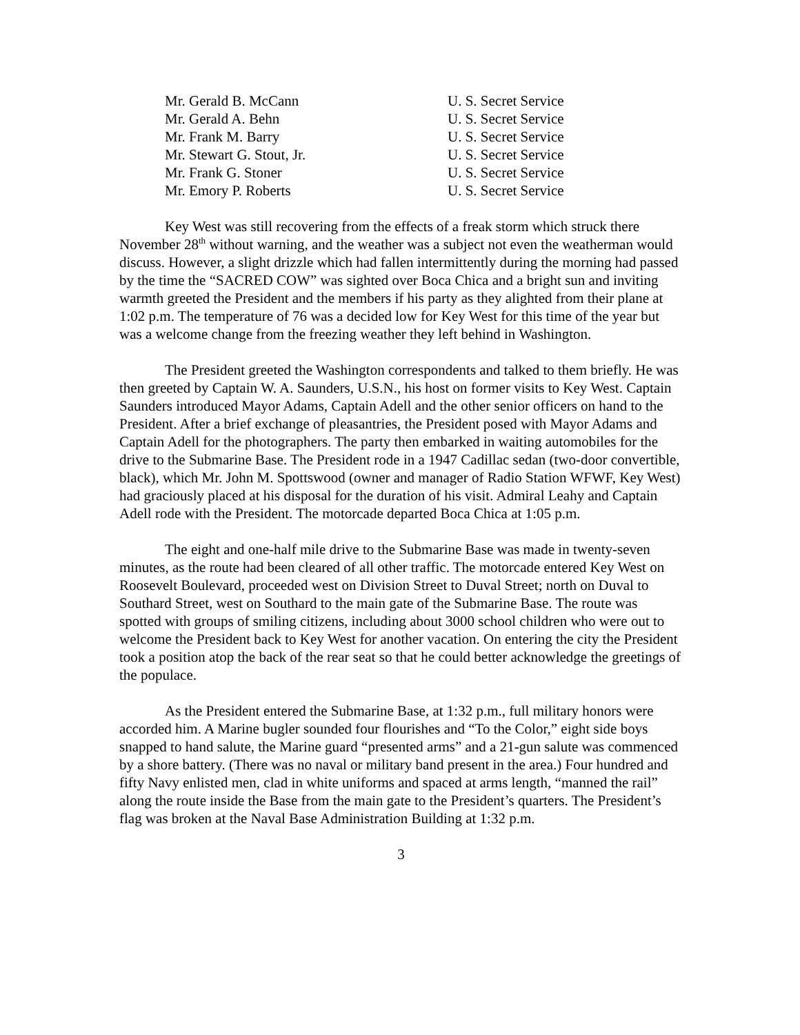| Mr. Gerald B. McCann | U. S. Secret Service |
| Mr. Gerald A. Behn | U. S. Secret Service |
| Mr. Frank M. Barry | U. S. Secret Service |
| Mr. Stewart G. Stout, Jr. | U. S. Secret Service |
| Mr. Frank G. Stoner | U. S. Secret Service |
| Mr. Emory P. Roberts | U. S. Secret Service |
Key West was still recovering from the effects of a freak storm which struck there November 28<sup>th</sup> without warning, and the weather was a subject not even the weatherman would discuss. However, a slight drizzle which had fallen intermittently during the morning had passed by the time the “SACRED COW” was sighted over Boca Chica and a bright sun and inviting warmth greeted the President and the members if his party as they alighted from their plane at 1:02 p.m. The temperature of 76 was a decided low for Key West for this time of the year but was a welcome change from the freezing weather they left behind in Washington.
The President greeted the Washington correspondents and talked to them briefly. He was then greeted by Captain W. A. Saunders, U.S.N., his host on former visits to Key West. Captain Saunders introduced Mayor Adams, Captain Adell and the other senior officers on hand to the President. After a brief exchange of pleasantries, the President posed with Mayor Adams and Captain Adell for the photographers. The party then embarked in waiting automobiles for the drive to the Submarine Base. The President rode in a 1947 Cadillac sedan (two-door convertible, black), which Mr. John M. Spottswood (owner and manager of Radio Station WFWF, Key West) had graciously placed at his disposal for the duration of his visit. Admiral Leahy and Captain Adell rode with the President. The motorcade departed Boca Chica at 1:05 p.m.
The eight and one-half mile drive to the Submarine Base was made in twenty-seven minutes, as the route had been cleared of all other traffic. The motorcade entered Key West on Roosevelt Boulevard, proceeded west on Division Street to Duval Street; north on Duval to Southard Street, west on Southard to the main gate of the Submarine Base. The route was spotted with groups of smiling citizens, including about 3000 school children who were out to welcome the President back to Key West for another vacation. On entering the city the President took a position atop the back of the rear seat so that he could better acknowledge the greetings of the populace.
As the President entered the Submarine Base, at 1:32 p.m., full military honors were accorded him. A Marine bugler sounded four flourishes and “To the Color,” eight side boys snapped to hand salute, the Marine guard “presented arms” and a 21-gun salute was commenced by a shore battery. (There was no naval or military band present in the area.) Four hundred and fifty Navy enlisted men, clad in white uniforms and spaced at arms length, “manned the rail” along the route inside the Base from the main gate to the President’s quarters. The President’s flag was broken at the Naval Base Administration Building at 1:32 p.m.
3